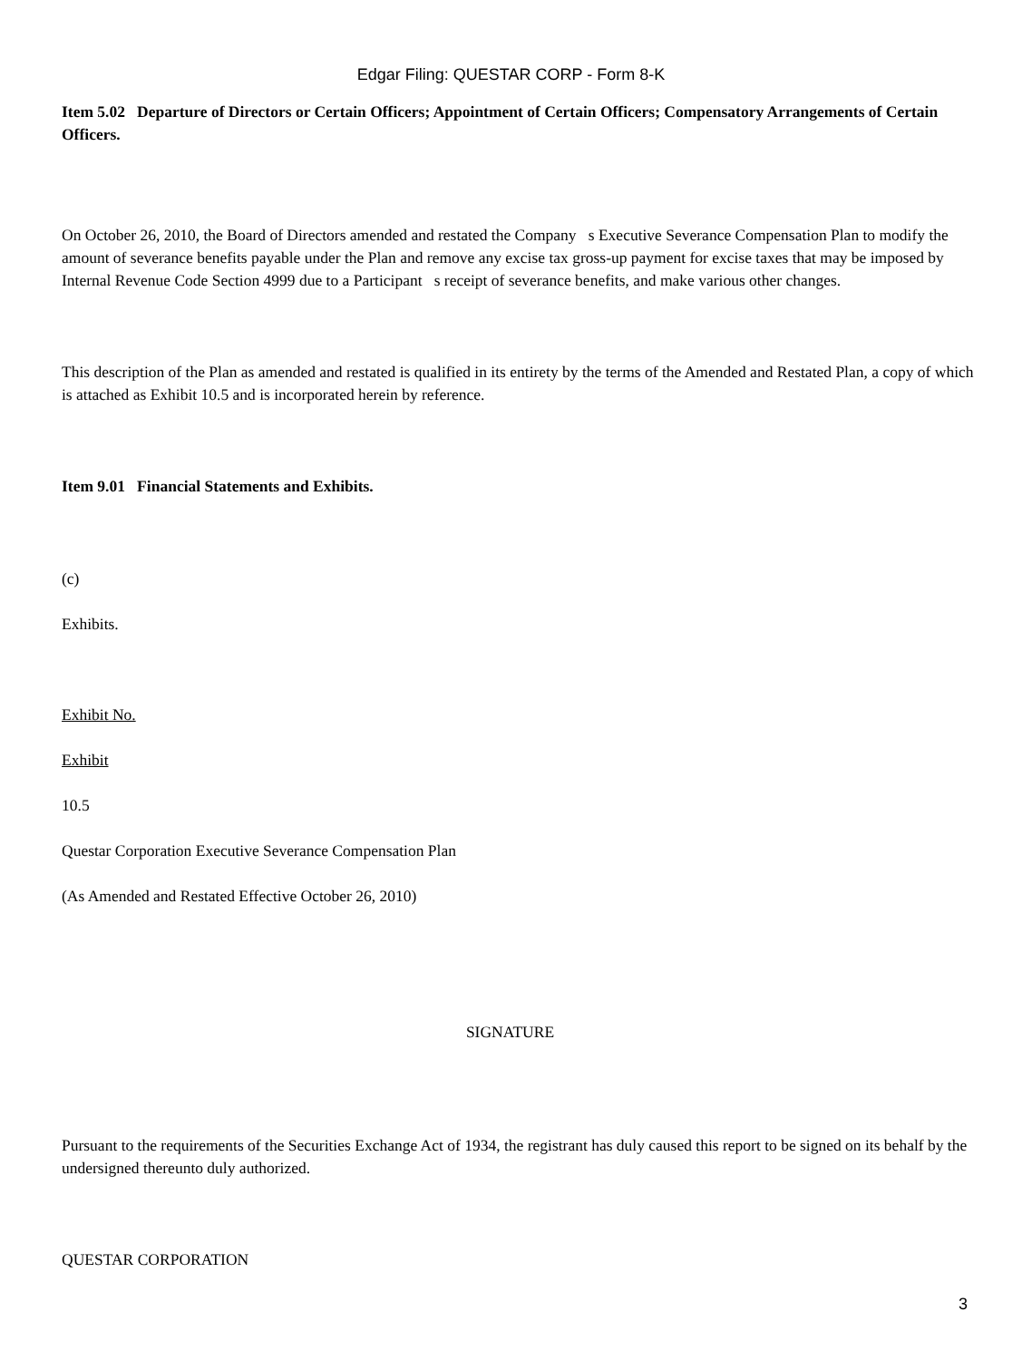Edgar Filing: QUESTAR CORP - Form 8-K
Item 5.02 Departure of Directors or Certain Officers; Appointment of Certain Officers; Compensatory Arrangements of Certain Officers.
On October 26, 2010, the Board of Directors amended and restated the Company s Executive Severance Compensation Plan to modify the amount of severance benefits payable under the Plan and remove any excise tax gross-up payment for excise taxes that may be imposed by Internal Revenue Code Section 4999 due to a Participant s receipt of severance benefits, and make various other changes.
This description of the Plan as amended and restated is qualified in its entirety by the terms of the Amended and Restated Plan, a copy of which is attached as Exhibit 10.5 and is incorporated herein by reference.
Item 9.01 Financial Statements and Exhibits.
(c)
Exhibits.
Exhibit No.
Exhibit
10.5
Questar Corporation Executive Severance Compensation Plan
(As Amended and Restated Effective October 26, 2010)
SIGNATURE
Pursuant to the requirements of the Securities Exchange Act of 1934, the registrant has duly caused this report to be signed on its behalf by the undersigned thereunto duly authorized.
QUESTAR CORPORATION
3